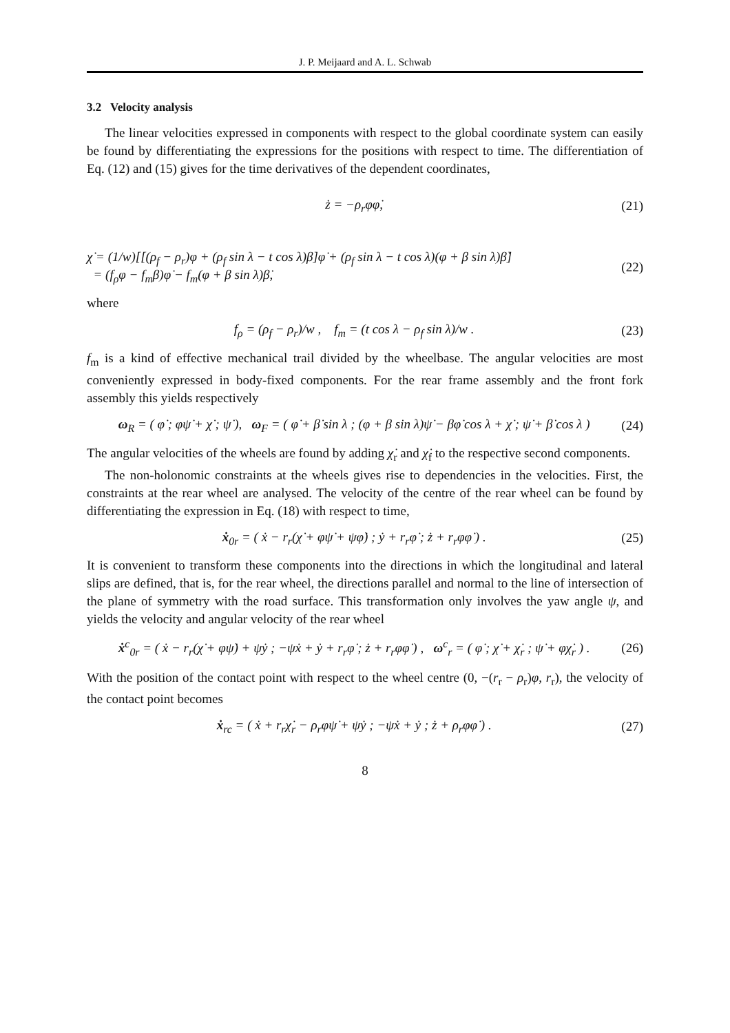J. P. Meijaard and A. L. Schwab
3.2 Velocity analysis
The linear velocities expressed in components with respect to the global coordinate system can easily be found by differentiating the expressions for the positions with respect to time. The differentiation of Eq. (12) and (15) gives for the time derivatives of the dependent coordinates,
ż = −ρ<sub>r</sub>φφ̇, (21)
χ̇ = (1/w)[[(ρ<sub>f</sub> − ρ<sub>r</sub>)φ + (ρ<sub>f</sub> sin λ − t cos λ)β]φ̇ + (ρ<sub>f</sub> sin λ − t cos λ)(φ + β sin λ)β̇]
= (f<sub>ρ</sub>φ − f<sub>m</sub>β)φ̇ − f<sub>m</sub>(φ + β sin λ)β̇, (22)
where
f<sub>ρ</sub> = (ρ<sub>f</sub> − ρ<sub>r</sub>)/w , f<sub>m</sub> = (t cos λ − ρ<sub>f</sub> sin λ)/w . (23)
f<sub>m</sub> is a kind of effective mechanical trail divided by the wheelbase. The angular velocities are most conveniently expressed in body-fixed components. For the rear frame assembly and the front fork assembly this yields respectively
ω<sub>R</sub> = ( φ̇ ; φψ̇ + χ̇ ; ψ̇ ), ω<sub>F</sub> = ( φ̇ + β̇ sin λ ; (φ + β sin λ)ψ̇ − βφ̇ cos λ + χ̇ ; ψ̇ + β̇ cos λ ) (24)
The angular velocities of the wheels are found by adding χ̇<sub>r</sub> and χ̇<sub>f</sub> to the respective second components.
The non-holonomic constraints at the wheels gives rise to dependencies in the velocities. First, the constraints at the rear wheel are analysed. The velocity of the centre of the rear wheel can be found by differentiating the expression in Eq. (18) with respect to time,
ẋ<sub>0r</sub> = ( ẋ − r<sub>r</sub>(χ̇ + φψ̇ + ψφ̇) ; ẏ + r<sub>r</sub>φ̇ ; ż + r<sub>r</sub>φφ̇ ) . (25)
It is convenient to transform these components into the directions in which the longitudinal and lateral slips are defined, that is, for the rear wheel, the directions parallel and normal to the line of intersection of the plane of symmetry with the road surface. This transformation only involves the yaw angle ψ, and yields the velocity and angular velocity of the rear wheel
ẋ<sup>c</sup><sub>0r</sub> = ( ẋ − r<sub>r</sub>(χ̇ + φψ̇) + ψẏ ; −ψẋ + ẏ + r<sub>r</sub>φ̇ ; ż + r<sub>r</sub>φφ̇ ) , ω<sup>c</sup><sub>r</sub> = ( φ̇ ; χ̇ + χ̇<sub>r</sub> ; ψ̇ + φχ̇<sub>r</sub> ) . (26)
With the position of the contact point with respect to the wheel centre (0, −(r<sub>r</sub> − ρ<sub>r</sub>)φ, r<sub>r</sub>), the velocity of the contact point becomes
ẋ<sub>rc</sub> = ( ẋ + r<sub>r</sub>χ̇<sub>r</sub> − ρ<sub>r</sub>φψ̇ + ψẏ ; −ψẋ + ẏ ; ż + ρ<sub>r</sub>φφ̇ ) . (27)
8